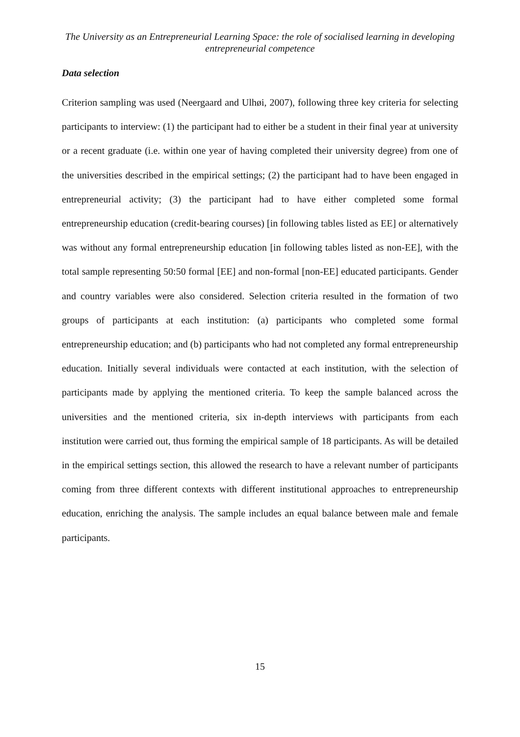The University as an Entrepreneurial Learning Space: the role of socialised learning in developing entrepreneurial competence
Data selection
Criterion sampling was used (Neergaard and Ulhøi, 2007), following three key criteria for selecting participants to interview: (1) the participant had to either be a student in their final year at university or a recent graduate (i.e. within one year of having completed their university degree) from one of the universities described in the empirical settings; (2) the participant had to have been engaged in entrepreneurial activity; (3) the participant had to have either completed some formal entrepreneurship education (credit-bearing courses) [in following tables listed as EE] or alternatively was without any formal entrepreneurship education [in following tables listed as non-EE], with the total sample representing 50:50 formal [EE] and non-formal [non-EE] educated participants. Gender and country variables were also considered. Selection criteria resulted in the formation of two groups of participants at each institution: (a) participants who completed some formal entrepreneurship education; and (b) participants who had not completed any formal entrepreneurship education. Initially several individuals were contacted at each institution, with the selection of participants made by applying the mentioned criteria. To keep the sample balanced across the universities and the mentioned criteria, six in-depth interviews with participants from each institution were carried out, thus forming the empirical sample of 18 participants. As will be detailed in the empirical settings section, this allowed the research to have a relevant number of participants coming from three different contexts with different institutional approaches to entrepreneurship education, enriching the analysis. The sample includes an equal balance between male and female participants.
15